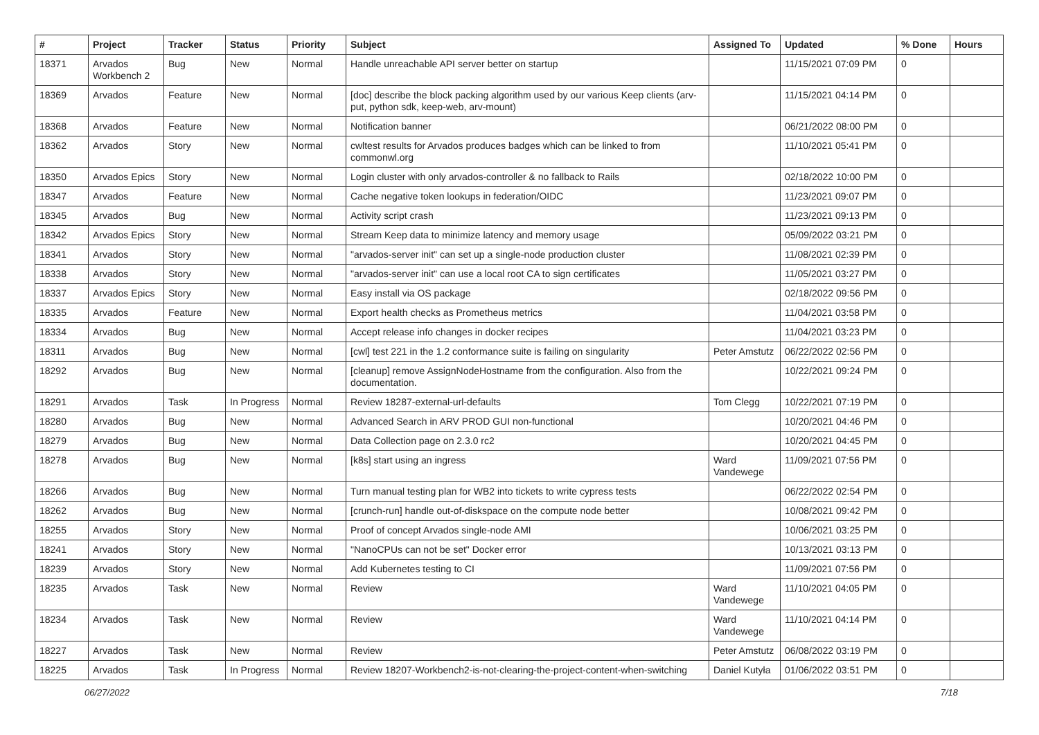| # | Project | Tracker | Status | Priority | Subject | Assigned To | Updated | % Done | Hours |
| --- | --- | --- | --- | --- | --- | --- | --- | --- | --- |
| 18371 | Arvados Workbench 2 | Bug | New | Normal | Handle unreachable API server better on startup | | 11/15/2021 07:09 PM | 0 | |
| 18369 | Arvados | Feature | New | Normal | [doc] describe the block packing algorithm used by our various Keep clients (arv-put, python sdk, keep-web, arv-mount) | | 11/15/2021 04:14 PM | 0 | |
| 18368 | Arvados | Feature | New | Normal | Notification banner | | 06/21/2022 08:00 PM | 0 | |
| 18362 | Arvados | Story | New | Normal | cwltest results for Arvados produces badges which can be linked to from commonwl.org | | 11/10/2021 05:41 PM | 0 | |
| 18350 | Arvados Epics | Story | New | Normal | Login cluster with only arvados-controller & no fallback to Rails | | 02/18/2022 10:00 PM | 0 | |
| 18347 | Arvados | Feature | New | Normal | Cache negative token lookups in federation/OIDC | | 11/23/2021 09:07 PM | 0 | |
| 18345 | Arvados | Bug | New | Normal | Activity script crash | | 11/23/2021 09:13 PM | 0 | |
| 18342 | Arvados Epics | Story | New | Normal | Stream Keep data to minimize latency and memory usage | | 05/09/2022 03:21 PM | 0 | |
| 18341 | Arvados | Story | New | Normal | "arvados-server init" can set up a single-node production cluster | | 11/08/2021 02:39 PM | 0 | |
| 18338 | Arvados | Story | New | Normal | "arvados-server init" can use a local root CA to sign certificates | | 11/05/2021 03:27 PM | 0 | |
| 18337 | Arvados Epics | Story | New | Normal | Easy install via OS package | | 02/18/2022 09:56 PM | 0 | |
| 18335 | Arvados | Feature | New | Normal | Export health checks as Prometheus metrics | | 11/04/2021 03:58 PM | 0 | |
| 18334 | Arvados | Bug | New | Normal | Accept release info changes in docker recipes | | 11/04/2021 03:23 PM | 0 | |
| 18311 | Arvados | Bug | New | Normal | [cwl] test 221 in the 1.2 conformance suite is failing on singularity | Peter Amstutz | 06/22/2022 02:56 PM | 0 | |
| 18292 | Arvados | Bug | New | Normal | [cleanup] remove AssignNodeHostname from the configuration. Also from the documentation. | | 10/22/2021 09:24 PM | 0 | |
| 18291 | Arvados | Task | In Progress | Normal | Review 18287-external-url-defaults | Tom Clegg | 10/22/2021 07:19 PM | 0 | |
| 18280 | Arvados | Bug | New | Normal | Advanced Search in ARV PROD GUI non-functional | | 10/20/2021 04:46 PM | 0 | |
| 18279 | Arvados | Bug | New | Normal | Data Collection page on 2.3.0 rc2 | | 10/20/2021 04:45 PM | 0 | |
| 18278 | Arvados | Bug | New | Normal | [k8s] start using an ingress | Ward Vandewege | 11/09/2021 07:56 PM | 0 | |
| 18266 | Arvados | Bug | New | Normal | Turn manual testing plan for WB2 into tickets to write cypress tests | | 06/22/2022 02:54 PM | 0 | |
| 18262 | Arvados | Bug | New | Normal | [crunch-run] handle out-of-diskspace on the compute node better | | 10/08/2021 09:42 PM | 0 | |
| 18255 | Arvados | Story | New | Normal | Proof of concept Arvados single-node AMI | | 10/06/2021 03:25 PM | 0 | |
| 18241 | Arvados | Story | New | Normal | "NanoCPUs can not be set" Docker error | | 10/13/2021 03:13 PM | 0 | |
| 18239 | Arvados | Story | New | Normal | Add Kubernetes testing to CI | | 11/09/2021 07:56 PM | 0 | |
| 18235 | Arvados | Task | New | Normal | Review | Ward Vandewege | 11/10/2021 04:05 PM | 0 | |
| 18234 | Arvados | Task | New | Normal | Review | Ward Vandewege | 11/10/2021 04:14 PM | 0 | |
| 18227 | Arvados | Task | New | Normal | Review | Peter Amstutz | 06/08/2022 03:19 PM | 0 | |
| 18225 | Arvados | Task | In Progress | Normal | Review 18207-Workbench2-is-not-clearing-the-project-content-when-switching | Daniel Kutyła | 01/06/2022 03:51 PM | 0 | |
06/27/2022 7/18